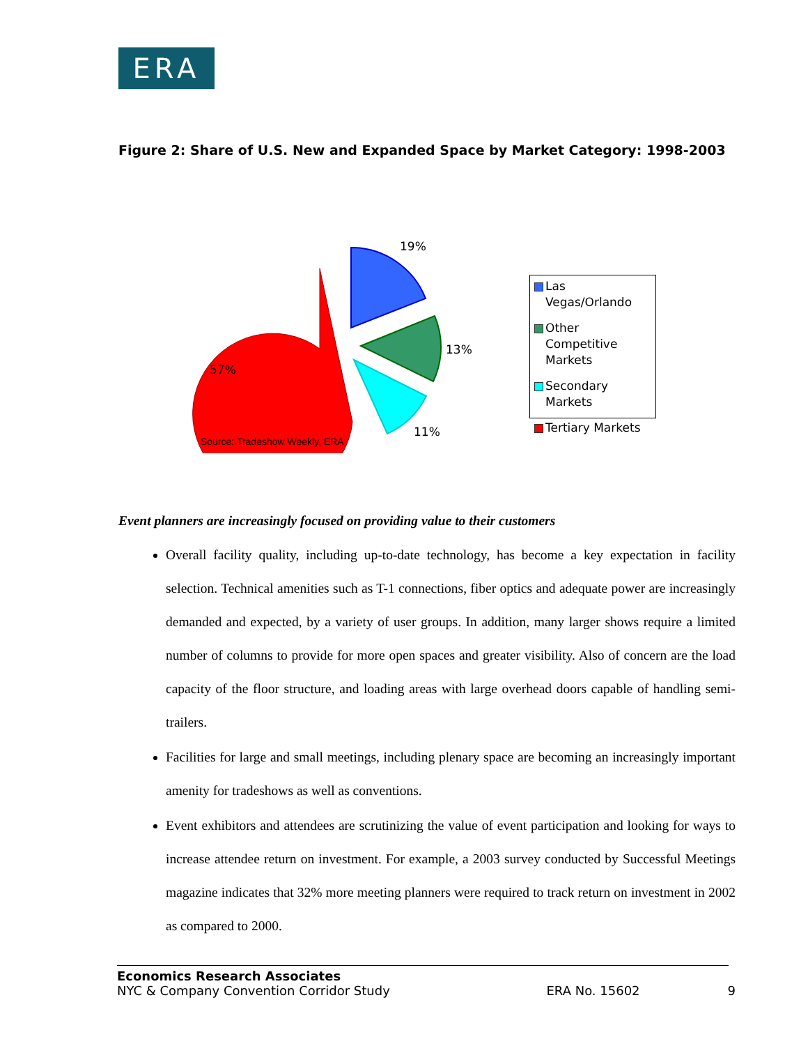ERA
Figure 2: Share of U.S. New and Expanded Space by Market Category: 1998-2003
19%
13%
11%
57%
Source: Tradeshow Weekly, ERA
Las Vegas/Orlando
Other Competitive Markets
Secondary Markets
Tertiary Markets
Event planners are increasingly focused on providing value to their customers
Overall facility quality, including up-to-date technology, has become a key expectation in facility selection. Technical amenities such as T-1 connections, fiber optics and adequate power are increasingly demanded and expected, by a variety of user groups. In addition, many larger shows require a limited number of columns to provide for more open spaces and greater visibility. Also of concern are the load capacity of the floor structure, and loading areas with large overhead doors capable of handling semi-trailers.
Facilities for large and small meetings, including plenary space are becoming an increasingly important amenity for tradeshows as well as conventions.
Event exhibitors and attendees are scrutinizing the value of event participation and looking for ways to increase attendee return on investment. For example, a 2003 survey conducted by Successful Meetings magazine indicates that 32% more meeting planners were required to track return on investment in 2002 as compared to 2000.
Economics Research Associates
NYC & Company Convention Corridor Study ERA No. 15602 9